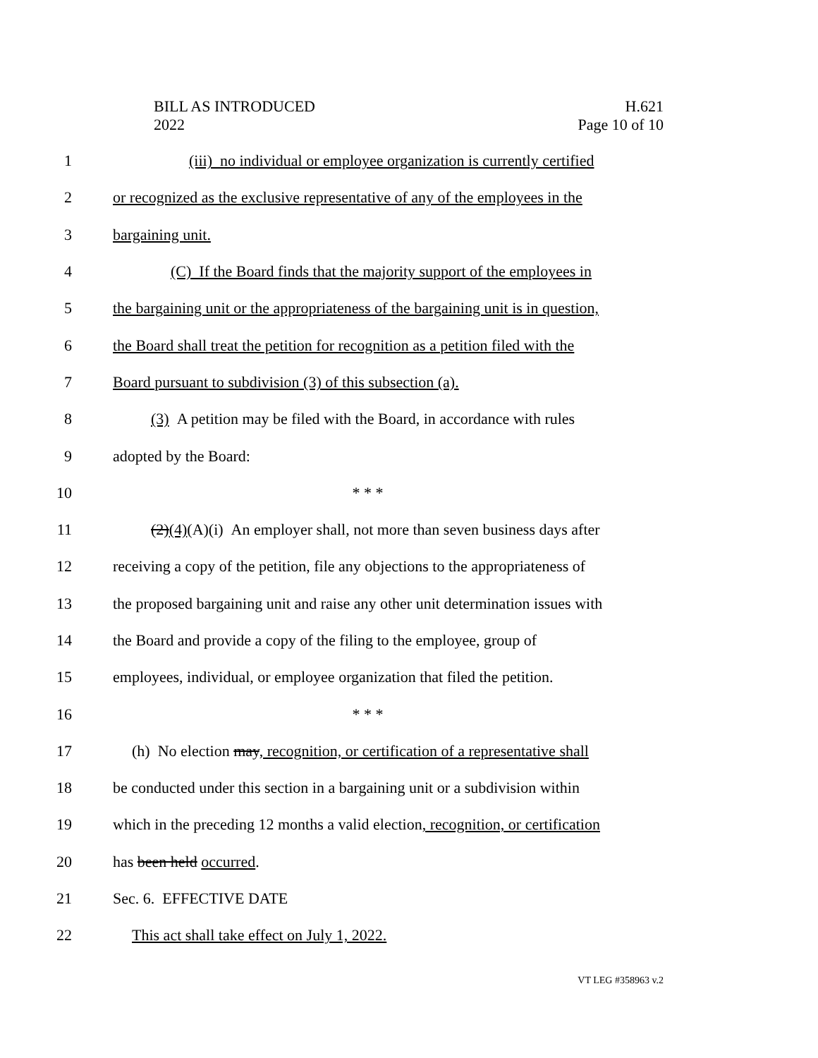BILL AS INTRODUCED
2022
H.621
Page 10 of 10
1 (iii) no individual or employee organization is currently certified
2 or recognized as the exclusive representative of any of the employees in the
3 bargaining unit.
4 (C) If the Board finds that the majority support of the employees in
5 the bargaining unit or the appropriateness of the bargaining unit is in question,
6 the Board shall treat the petition for recognition as a petition filed with the
7 Board pursuant to subdivision (3) of this subsection (a).
8 (3) A petition may be filed with the Board, in accordance with rules
9 adopted by the Board:
10 * * *
11 (2)(4)(A)(i) An employer shall, not more than seven business days after
12 receiving a copy of the petition, file any objections to the appropriateness of
13 the proposed bargaining unit and raise any other unit determination issues with
14 the Board and provide a copy of the filing to the employee, group of
15 employees, individual, or employee organization that filed the petition.
16 * * *
17 (h) No election may, recognition, or certification of a representative shall
18 be conducted under this section in a bargaining unit or a subdivision within
19 which in the preceding 12 months a valid election, recognition, or certification
20 has been held occurred.
21 Sec. 6. EFFECTIVE DATE
22 This act shall take effect on July 1, 2022.
VT LEG #358963 v.2